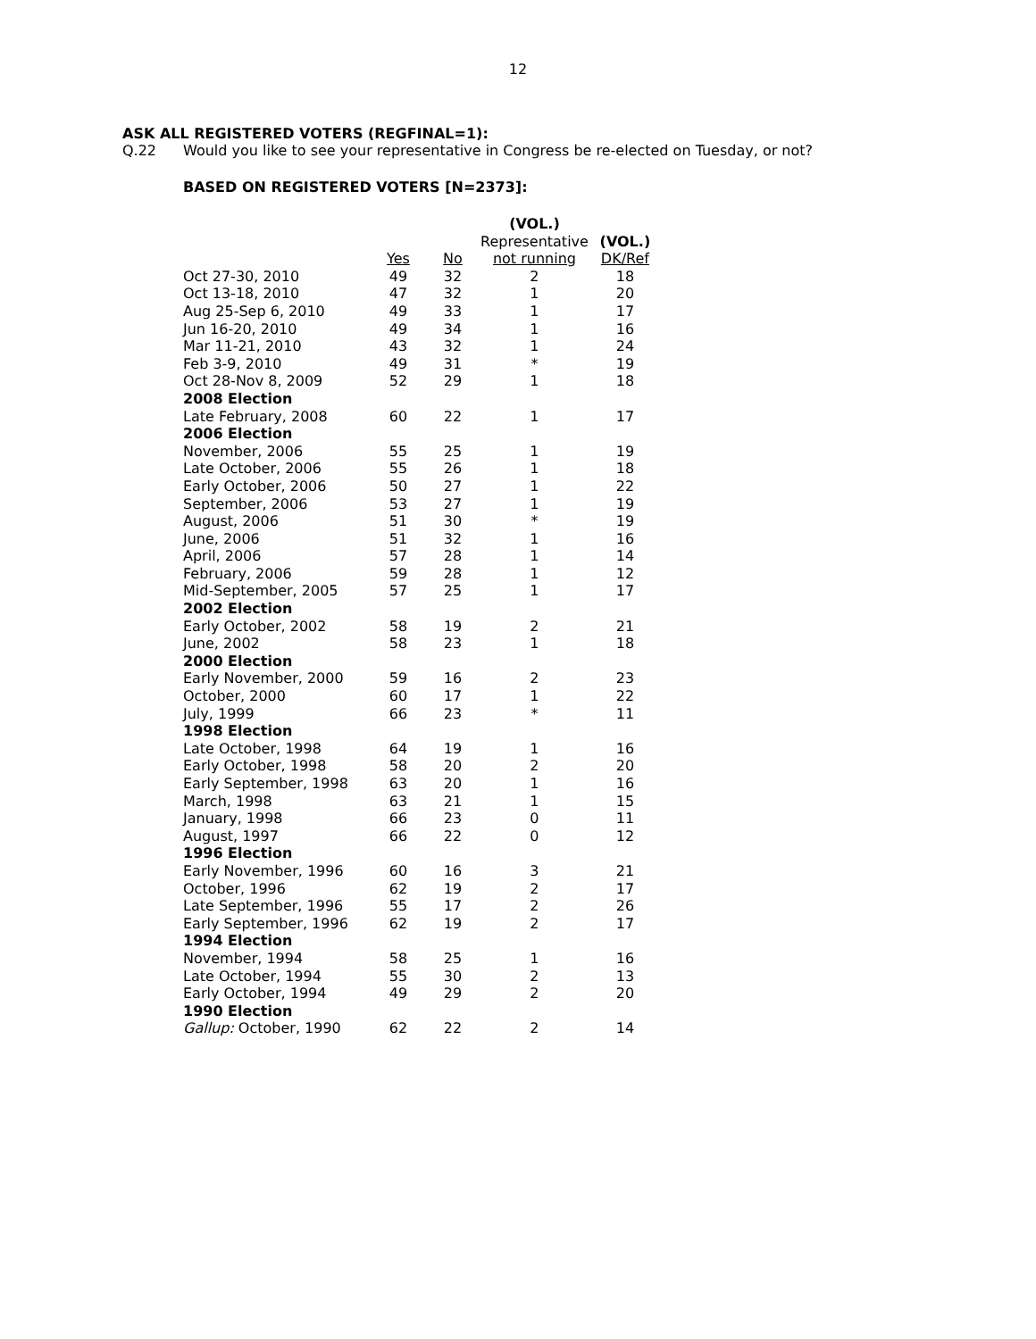12
ASK ALL REGISTERED VOTERS (REGFINAL=1):
Q.22 Would you like to see your representative in Congress be re-elected on Tuesday, or not?
BASED ON REGISTERED VOTERS [N=2373]:
| | | | (VOL.) | |
| --- | --- | --- | --- | --- |
| | | | Representative | (VOL.) |
| | Yes | No | not running | DK/Ref |
| Oct 27-30, 2010 | 49 | 32 | 2 | 18 |
| Oct 13-18, 2010 | 47 | 32 | 1 | 20 |
| Aug 25-Sep 6, 2010 | 49 | 33 | 1 | 17 |
| Jun 16-20, 2010 | 49 | 34 | 1 | 16 |
| Mar 11-21, 2010 | 43 | 32 | 1 | 24 |
| Feb 3-9, 2010 | 49 | 31 | * | 19 |
| Oct 28-Nov 8, 2009 | 52 | 29 | 1 | 18 |
| 2008 Election | | | | |
| Late February, 2008 | 60 | 22 | 1 | 17 |
| 2006 Election | | | | |
| November, 2006 | 55 | 25 | 1 | 19 |
| Late October, 2006 | 55 | 26 | 1 | 18 |
| Early October, 2006 | 50 | 27 | 1 | 22 |
| September, 2006 | 53 | 27 | 1 | 19 |
| August, 2006 | 51 | 30 | * | 19 |
| June, 2006 | 51 | 32 | 1 | 16 |
| April, 2006 | 57 | 28 | 1 | 14 |
| February, 2006 | 59 | 28 | 1 | 12 |
| Mid-September, 2005 | 57 | 25 | 1 | 17 |
| 2002 Election | | | | |
| Early October, 2002 | 58 | 19 | 2 | 21 |
| June, 2002 | 58 | 23 | 1 | 18 |
| 2000 Election | | | | |
| Early November, 2000 | 59 | 16 | 2 | 23 |
| October, 2000 | 60 | 17 | 1 | 22 |
| July, 1999 | 66 | 23 | * | 11 |
| 1998 Election | | | | |
| Late October, 1998 | 64 | 19 | 1 | 16 |
| Early October, 1998 | 58 | 20 | 2 | 20 |
| Early September, 1998 | 63 | 20 | 1 | 16 |
| March, 1998 | 63 | 21 | 1 | 15 |
| January, 1998 | 66 | 23 | 0 | 11 |
| August, 1997 | 66 | 22 | 0 | 12 |
| 1996 Election | | | | |
| Early November, 1996 | 60 | 16 | 3 | 21 |
| October, 1996 | 62 | 19 | 2 | 17 |
| Late September, 1996 | 55 | 17 | 2 | 26 |
| Early September, 1996 | 62 | 19 | 2 | 17 |
| 1994 Election | | | | |
| November, 1994 | 58 | 25 | 1 | 16 |
| Late October, 1994 | 55 | 30 | 2 | 13 |
| Early October, 1994 | 49 | 29 | 2 | 20 |
| 1990 Election | | | | |
| Gallup: October, 1990 | 62 | 22 | 2 | 14 |